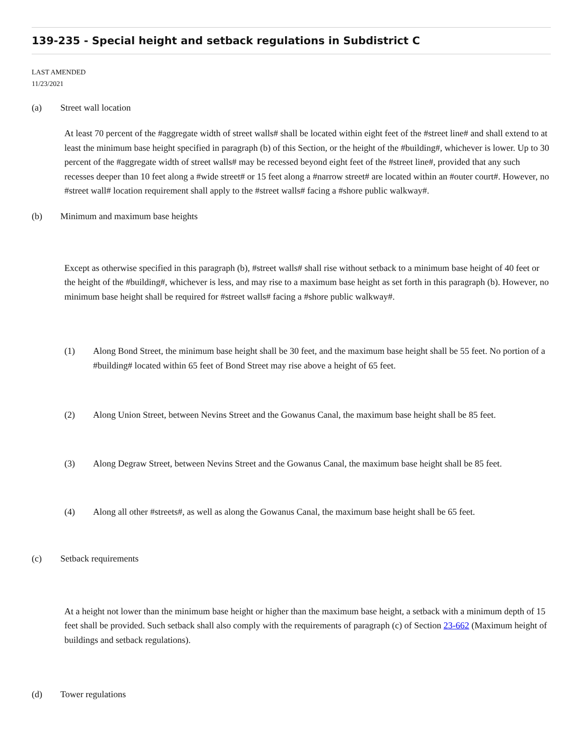139-235 - Special height and setback regulations in Subdistrict C
LAST AMENDED
11/23/2021
(a) Street wall location
At least 70 percent of the #aggregate width of street walls# shall be located within eight feet of the #street line# and shall extend to at least the minimum base height specified in paragraph (b) of this Section, or the height of the #building#, whichever is lower. Up to 30 percent of the #aggregate width of street walls# may be recessed beyond eight feet of the #street line#, provided that any such recesses deeper than 10 feet along a #wide street# or 15 feet along a #narrow street# are located within an #outer court#. However, no #street wall# location requirement shall apply to the #street walls# facing a #shore public walkway#.
(b) Minimum and maximum base heights
Except as otherwise specified in this paragraph (b), #street walls# shall rise without setback to a minimum base height of 40 feet or the height of the #building#, whichever is less, and may rise to a maximum base height as set forth in this paragraph (b). However, no minimum base height shall be required for #street walls# facing a #shore public walkway#.
(1) Along Bond Street, the minimum base height shall be 30 feet, and the maximum base height shall be 55 feet. No portion of a #building# located within 65 feet of Bond Street may rise above a height of 65 feet.
(2) Along Union Street, between Nevins Street and the Gowanus Canal, the maximum base height shall be 85 feet.
(3) Along Degraw Street, between Nevins Street and the Gowanus Canal, the maximum base height shall be 85 feet.
(4) Along all other #streets#, as well as along the Gowanus Canal, the maximum base height shall be 65 feet.
(c) Setback requirements
At a height not lower than the minimum base height or higher than the maximum base height, a setback with a minimum depth of 15 feet shall be provided. Such setback shall also comply with the requirements of paragraph (c) of Section 23-662 (Maximum height of buildings and setback regulations).
(d) Tower regulations